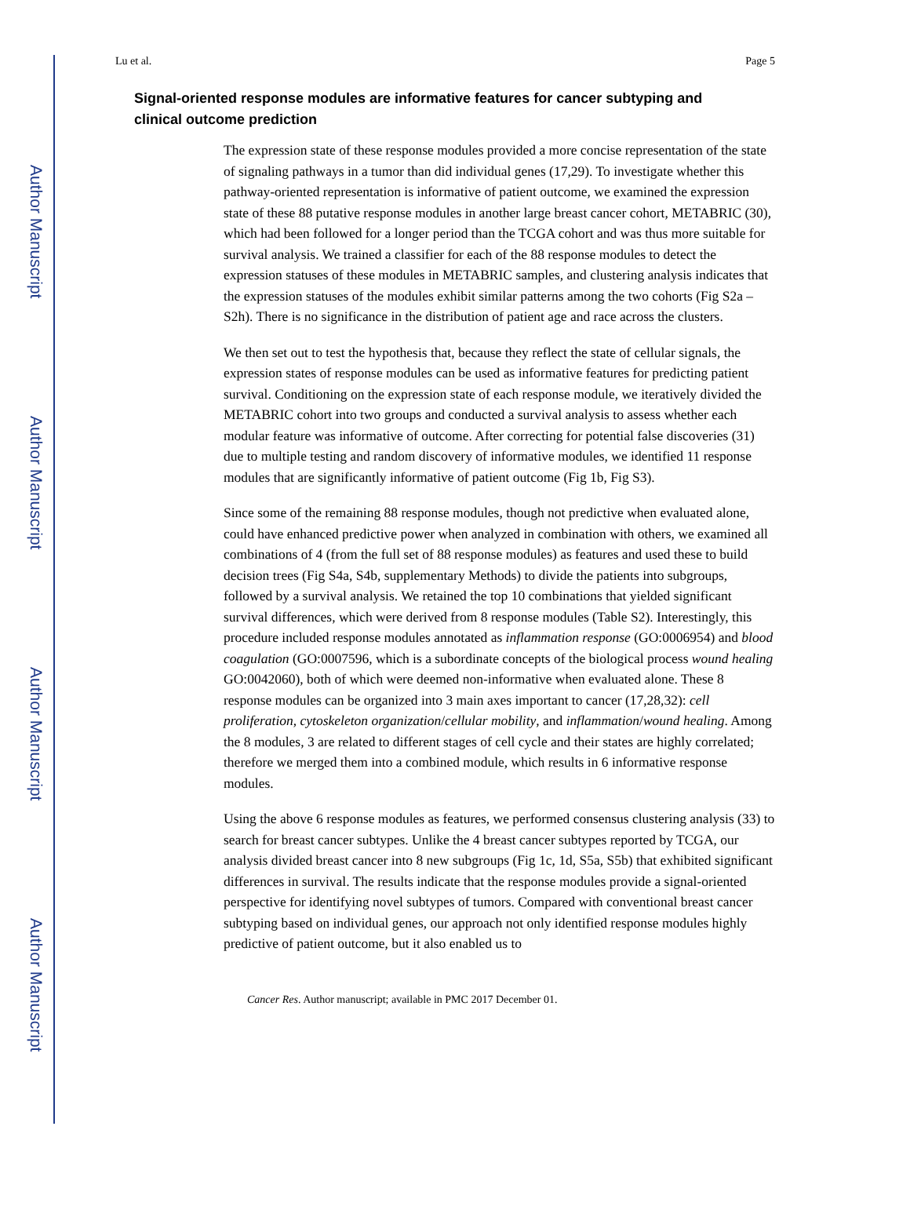Author Manuscript
Author Manuscript
Author Manuscript
Author Manuscript
Lu et al. Page 5
Signal-oriented response modules are informative features for cancer subtyping and clinical outcome prediction
The expression state of these response modules provided a more concise representation of the state of signaling pathways in a tumor than did individual genes (17,29). To investigate whether this pathway-oriented representation is informative of patient outcome, we examined the expression state of these 88 putative response modules in another large breast cancer cohort, METABRIC (30), which had been followed for a longer period than the TCGA cohort and was thus more suitable for survival analysis. We trained a classifier for each of the 88 response modules to detect the expression statuses of these modules in METABRIC samples, and clustering analysis indicates that the expression statuses of the modules exhibit similar patterns among the two cohorts (Fig S2a – S2h). There is no significance in the distribution of patient age and race across the clusters.
We then set out to test the hypothesis that, because they reflect the state of cellular signals, the expression states of response modules can be used as informative features for predicting patient survival. Conditioning on the expression state of each response module, we iteratively divided the METABRIC cohort into two groups and conducted a survival analysis to assess whether each modular feature was informative of outcome. After correcting for potential false discoveries (31) due to multiple testing and random discovery of informative modules, we identified 11 response modules that are significantly informative of patient outcome (Fig 1b, Fig S3).
Since some of the remaining 88 response modules, though not predictive when evaluated alone, could have enhanced predictive power when analyzed in combination with others, we examined all combinations of 4 (from the full set of 88 response modules) as features and used these to build decision trees (Fig S4a, S4b, supplementary Methods) to divide the patients into subgroups, followed by a survival analysis. We retained the top 10 combinations that yielded significant survival differences, which were derived from 8 response modules (Table S2). Interestingly, this procedure included response modules annotated as inflammation response (GO:0006954) and blood coagulation (GO:0007596, which is a subordinate concepts of the biological process wound healing GO:0042060), both of which were deemed non-informative when evaluated alone. These 8 response modules can be organized into 3 main axes important to cancer (17,28,32): cell proliferation, cytoskeleton organization/cellular mobility, and inflammation/wound healing. Among the 8 modules, 3 are related to different stages of cell cycle and their states are highly correlated; therefore we merged them into a combined module, which results in 6 informative response modules.
Using the above 6 response modules as features, we performed consensus clustering analysis (33) to search for breast cancer subtypes. Unlike the 4 breast cancer subtypes reported by TCGA, our analysis divided breast cancer into 8 new subgroups (Fig 1c, 1d, S5a, S5b) that exhibited significant differences in survival. The results indicate that the response modules provide a signal-oriented perspective for identifying novel subtypes of tumors. Compared with conventional breast cancer subtyping based on individual genes, our approach not only identified response modules highly predictive of patient outcome, but it also enabled us to
Cancer Res. Author manuscript; available in PMC 2017 December 01.